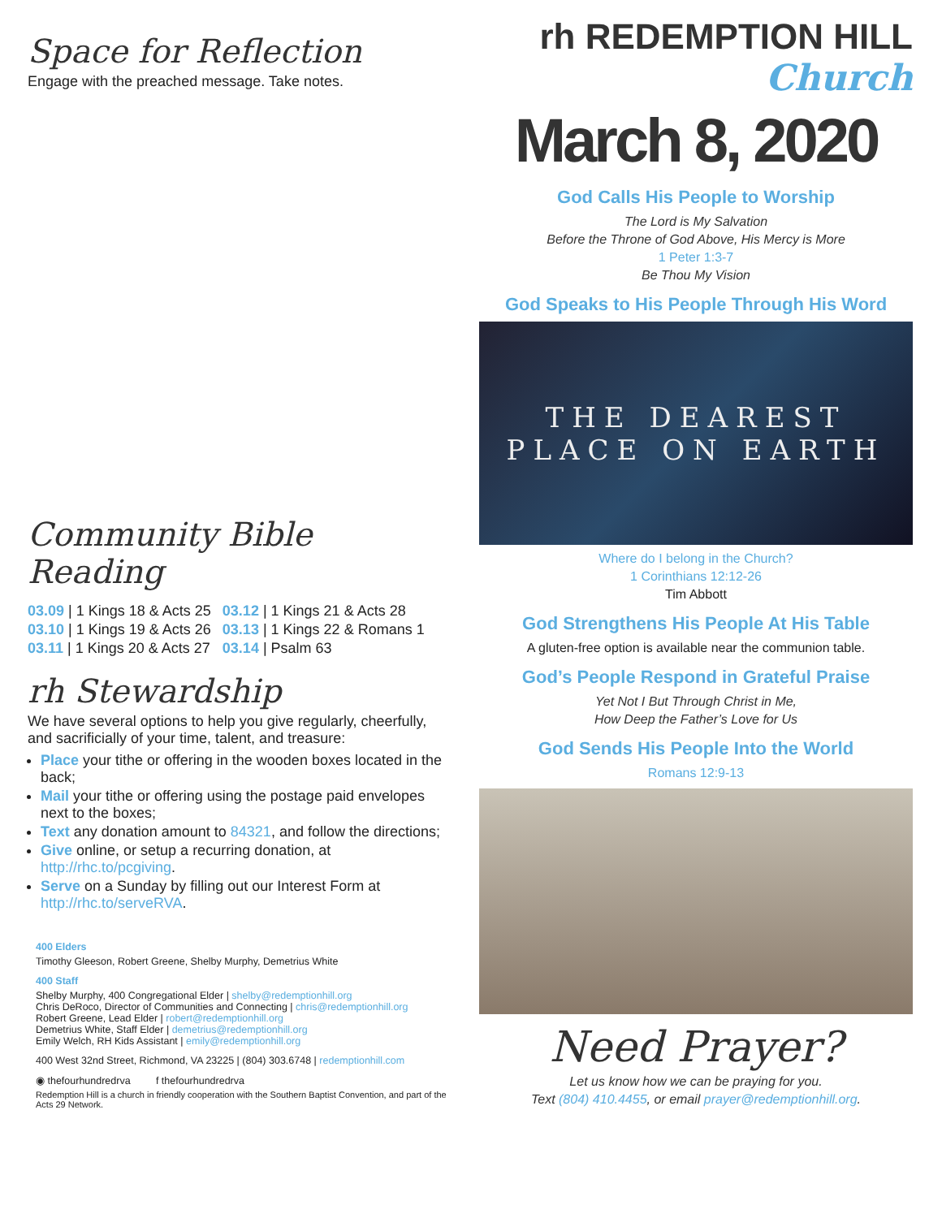Space for Reflection
Engage with the preached message. Take notes.
Community Bible Reading
| 03.09 / 1 Kings 18 & Acts 25 | 03.12 / 1 Kings 21 & Acts 28 |
| 03.10 / 1 Kings 19 & Acts 26 | 03.13 / 1 Kings 22 & Romans 1 |
| 03.11 / 1 Kings 20 & Acts 27 | 03.14 / Psalm 63 |
rh Stewardship
We have several options to help you give regularly, cheerfully, and sacrificially of your time, talent, and treasure:
Place your tithe or offering in the wooden boxes located in the back;
Mail your tithe or offering using the postage paid envelopes next to the boxes;
Text any donation amount to 84321, and follow the directions;
Give online, or setup a recurring donation, at http://rhc.to/pcgiving.
Serve on a Sunday by filling out our Interest Form at http://rhc.to/serveRVA.
400 Elders
Timothy Gleeson, Robert Greene, Shelby Murphy, Demetrius White
400 Staff
Shelby Murphy, 400 Congregational Elder | shelby@redemptionhill.org
Chris DeRoco, Director of Communities and Connecting | chris@redemptionhill.org
Robert Greene, Lead Elder | robert@redemptionhill.org
Demetrius White, Staff Elder | demetrius@redemptionhill.org
Emily Welch, RH Kids Assistant | emily@redemptionhill.org
400 West 32nd Street, Richmond, VA 23225 | (804) 303.6748 | redemptionhill.com
◉ thefourhundredrva f thefourhundredrva
Redemption Hill is a church in friendly cooperation with the Southern Baptist Convention, and part of the Acts 29 Network.
rh REDEMPTION HILL Church
March 8, 2020
God Calls His People to Worship
The Lord is My Salvation
Before the Throne of God Above, His Mercy is More
1 Peter 1:3-7
Be Thou My Vision
God Speaks to His People Through His Word
THE DEAREST PLACE ON EARTH
Where do I belong in the Church?
1 Corinthians 12:12-26
Tim Abbott
God Strengthens His People At His Table
A gluten-free option is available near the communion table.
God’s People Respond in Grateful Praise
Yet Not I But Through Christ in Me,
How Deep the Father’s Love for Us
God Sends His People Into the World
Romans 12:9-13
Need Prayer?
Let us know how we can be praying for you.
Text (804) 410.4455, or email prayer@redemptionhill.org.